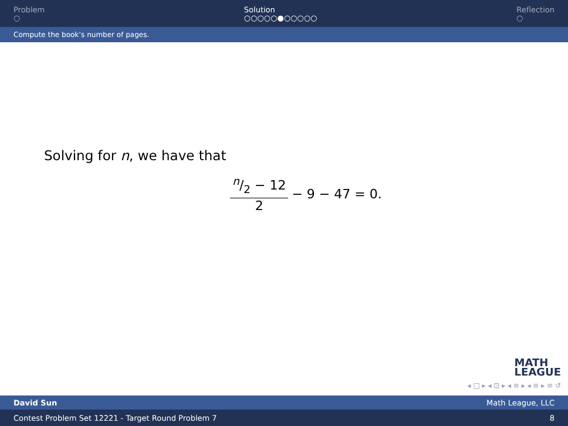Problem
○
Solution
○○○○○●○○○○○
Reflection
○
Compute the book’s number of pages.
Solving for n, we have that
n/2 − 12 2 − 9 − 47 = 0.
MATH
LEAGUE
◂ □ ▸ ◂ ⊡ ▸ ◂ ≡ ▸ ◂ ≡ ▸ ≡ ↺
David Sun Math League, LLC
Contest Problem Set 12221 - Target Round Problem 7 8